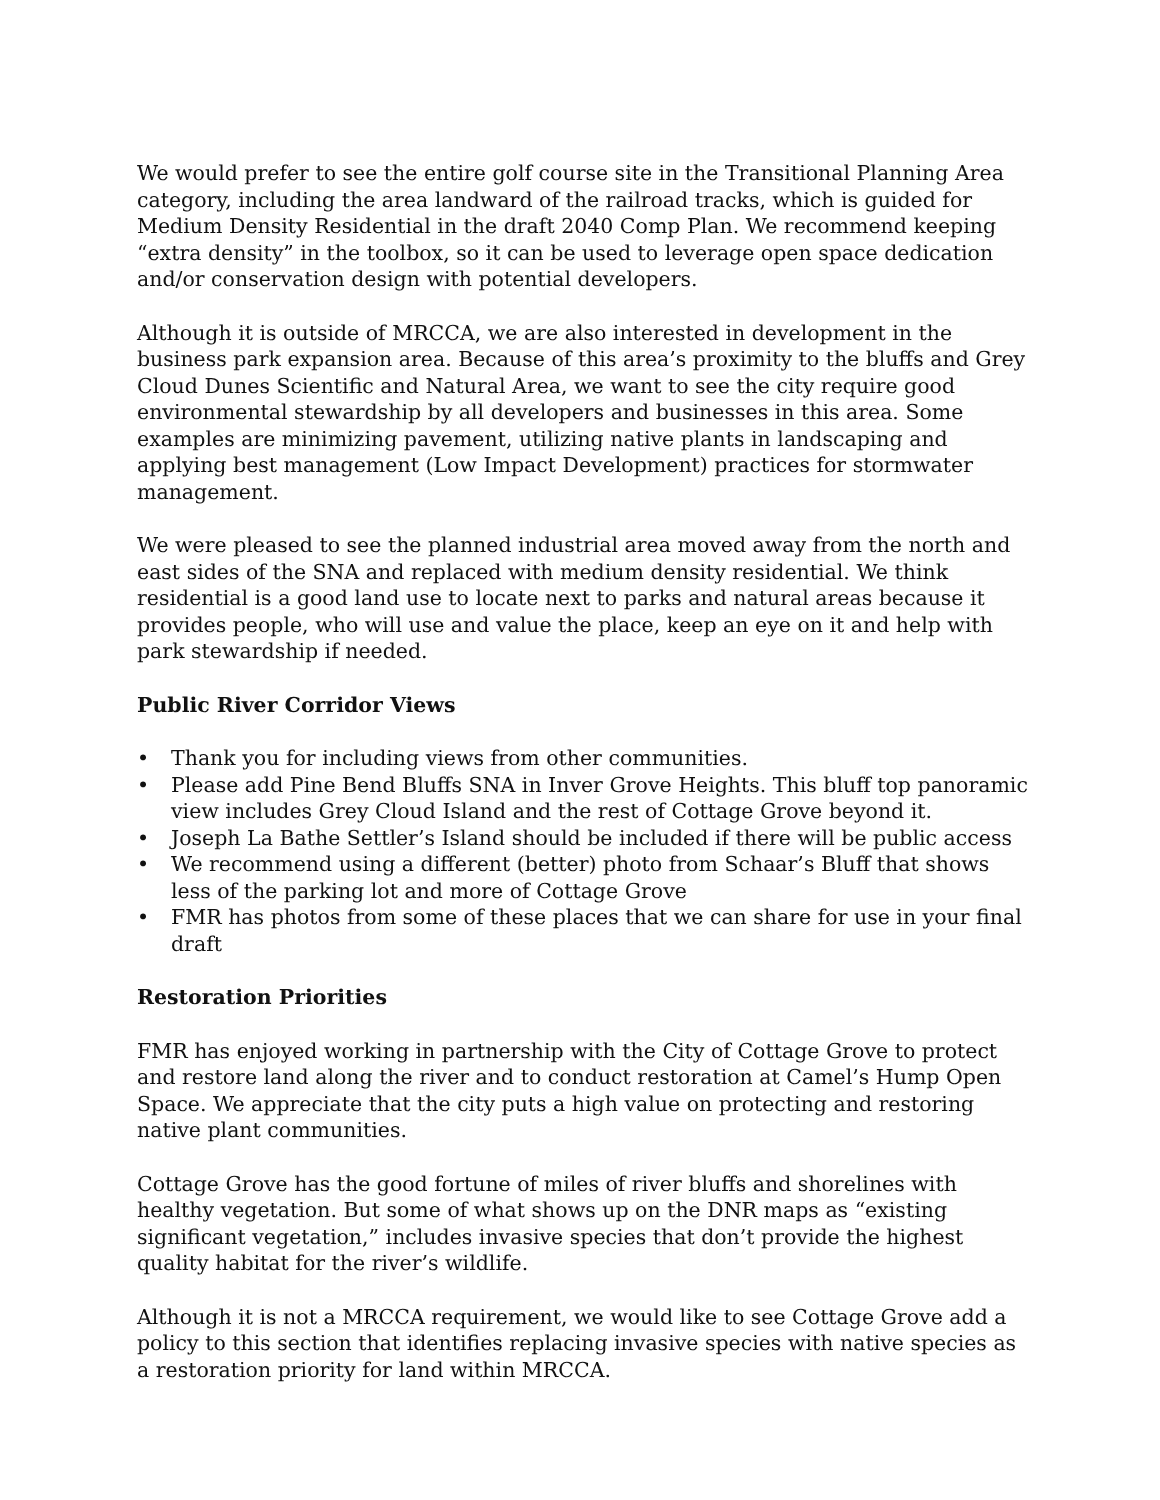We would prefer to see the entire golf course site in the Transitional Planning Area category, including the area landward of the railroad tracks, which is guided for Medium Density Residential in the draft 2040 Comp Plan. We recommend keeping “extra density” in the toolbox, so it can be used to leverage open space dedication and/or conservation design with potential developers.
Although it is outside of MRCCA, we are also interested in development in the business park expansion area. Because of this area’s proximity to the bluffs and Grey Cloud Dunes Scientific and Natural Area, we want to see the city require good environmental stewardship by all developers and businesses in this area. Some examples are minimizing pavement, utilizing native plants in landscaping and applying best management (Low Impact Development) practices for stormwater management.
We were pleased to see the planned industrial area moved away from the north and east sides of the SNA and replaced with medium density residential. We think residential is a good land use to locate next to parks and natural areas because it provides people, who will use and value the place, keep an eye on it and help with park stewardship if needed.
Public River Corridor Views
• Thank you for including views from other communities.
• Please add Pine Bend Bluffs SNA in Inver Grove Heights. This bluff top panoramic view includes Grey Cloud Island and the rest of Cottage Grove beyond it.
• Joseph La Bathe Settler’s Island should be included if there will be public access
• We recommend using a different (better) photo from Schaar’s Bluff that shows less of the parking lot and more of Cottage Grove
• FMR has photos from some of these places that we can share for use in your final draft
Restoration Priorities
FMR has enjoyed working in partnership with the City of Cottage Grove to protect and restore land along the river and to conduct restoration at Camel’s Hump Open Space. We appreciate that the city puts a high value on protecting and restoring native plant communities.
Cottage Grove has the good fortune of miles of river bluffs and shorelines with healthy vegetation. But some of what shows up on the DNR maps as “existing significant vegetation,” includes invasive species that don’t provide the highest quality habitat for the river’s wildlife.
Although it is not a MRCCA requirement, we would like to see Cottage Grove add a policy to this section that identifies replacing invasive species with native species as a restoration priority for land within MRCCA.